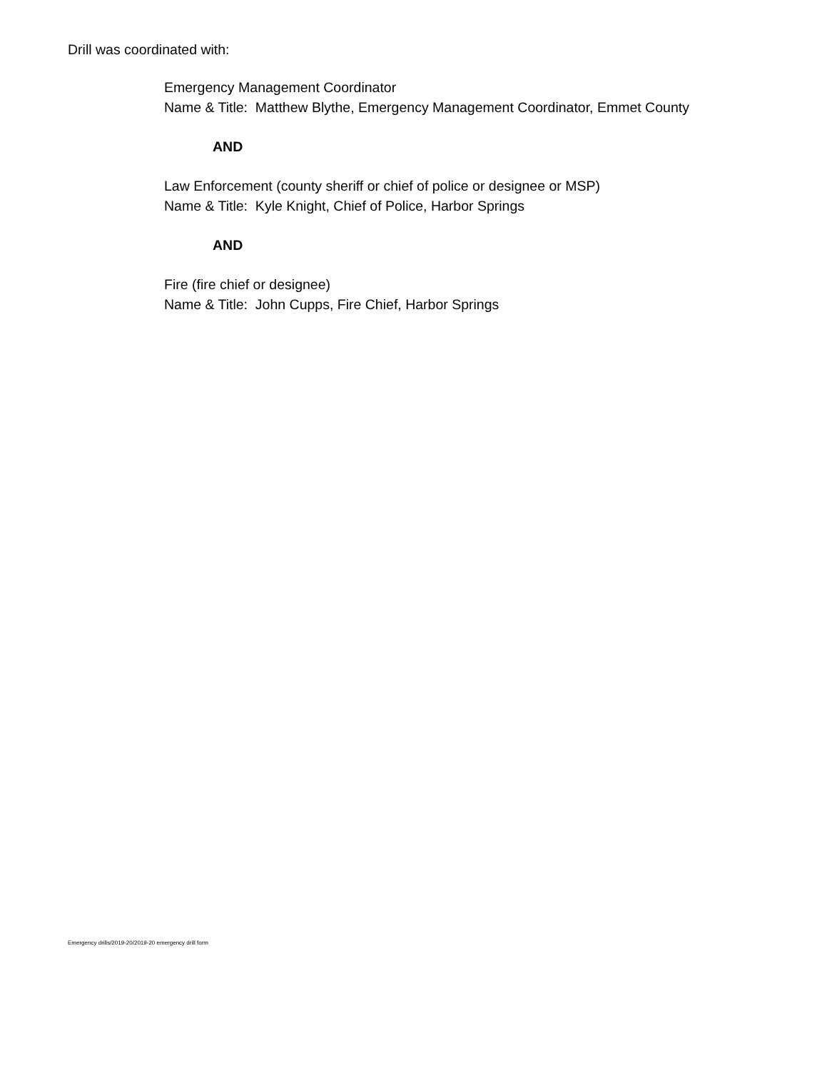Drill was coordinated with:
Emergency Management Coordinator
Name & Title: Matthew Blythe, Emergency Management Coordinator, Emmet County
AND
Law Enforcement (county sheriff or chief of police or designee or MSP)
Name & Title: Kyle Knight, Chief of Police, Harbor Springs
AND
Fire (fire chief or designee)
Name & Title: John Cupps, Fire Chief, Harbor Springs
Emergency drills/2019-20/2019-20 emergency drill form